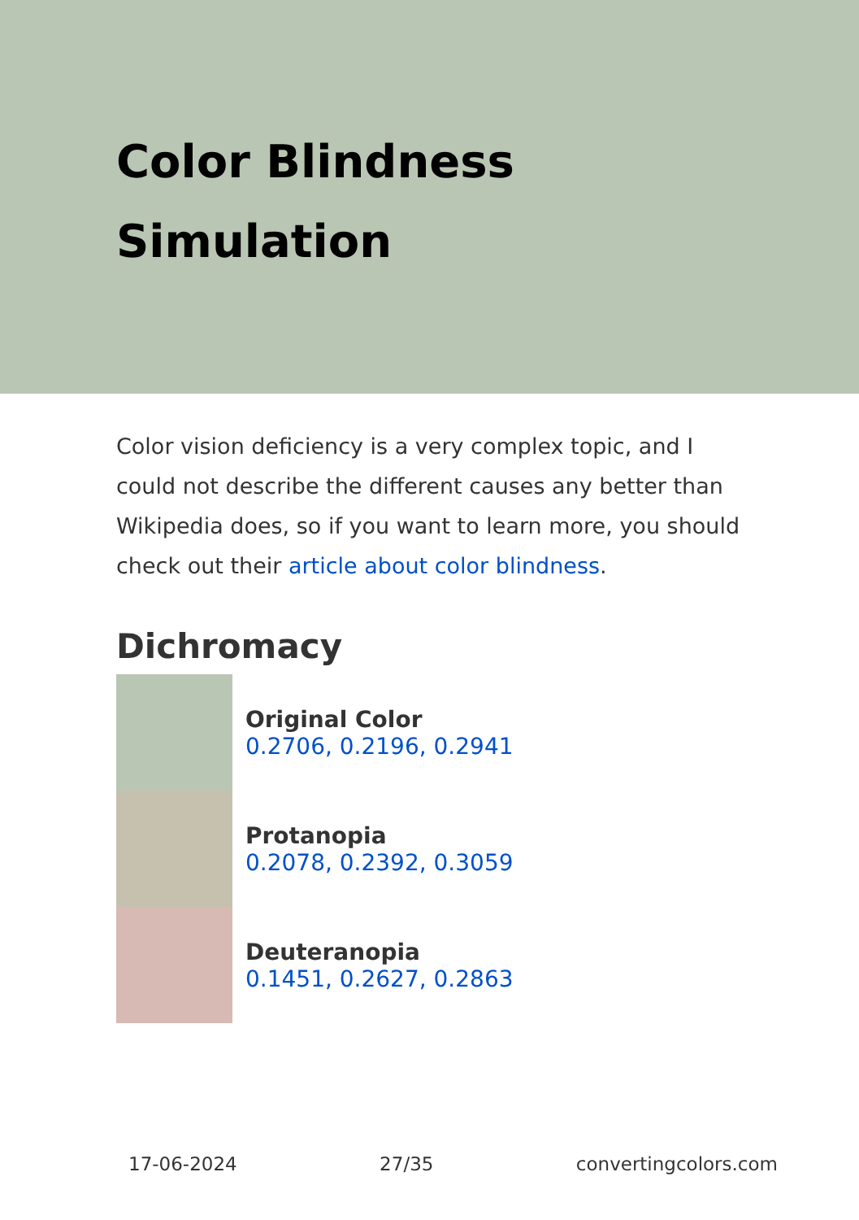Color Blindness Simulation
Color vision deficiency is a very complex topic, and I could not describe the different causes any better than Wikipedia does, so if you want to learn more, you should check out their article about color blindness.
Dichromacy
Original Color
0.2706, 0.2196, 0.2941
Protanopia
0.2078, 0.2392, 0.3059
Deuteranopia
0.1451, 0.2627, 0.2863
17-06-2024 27/35 convertingcolors.com